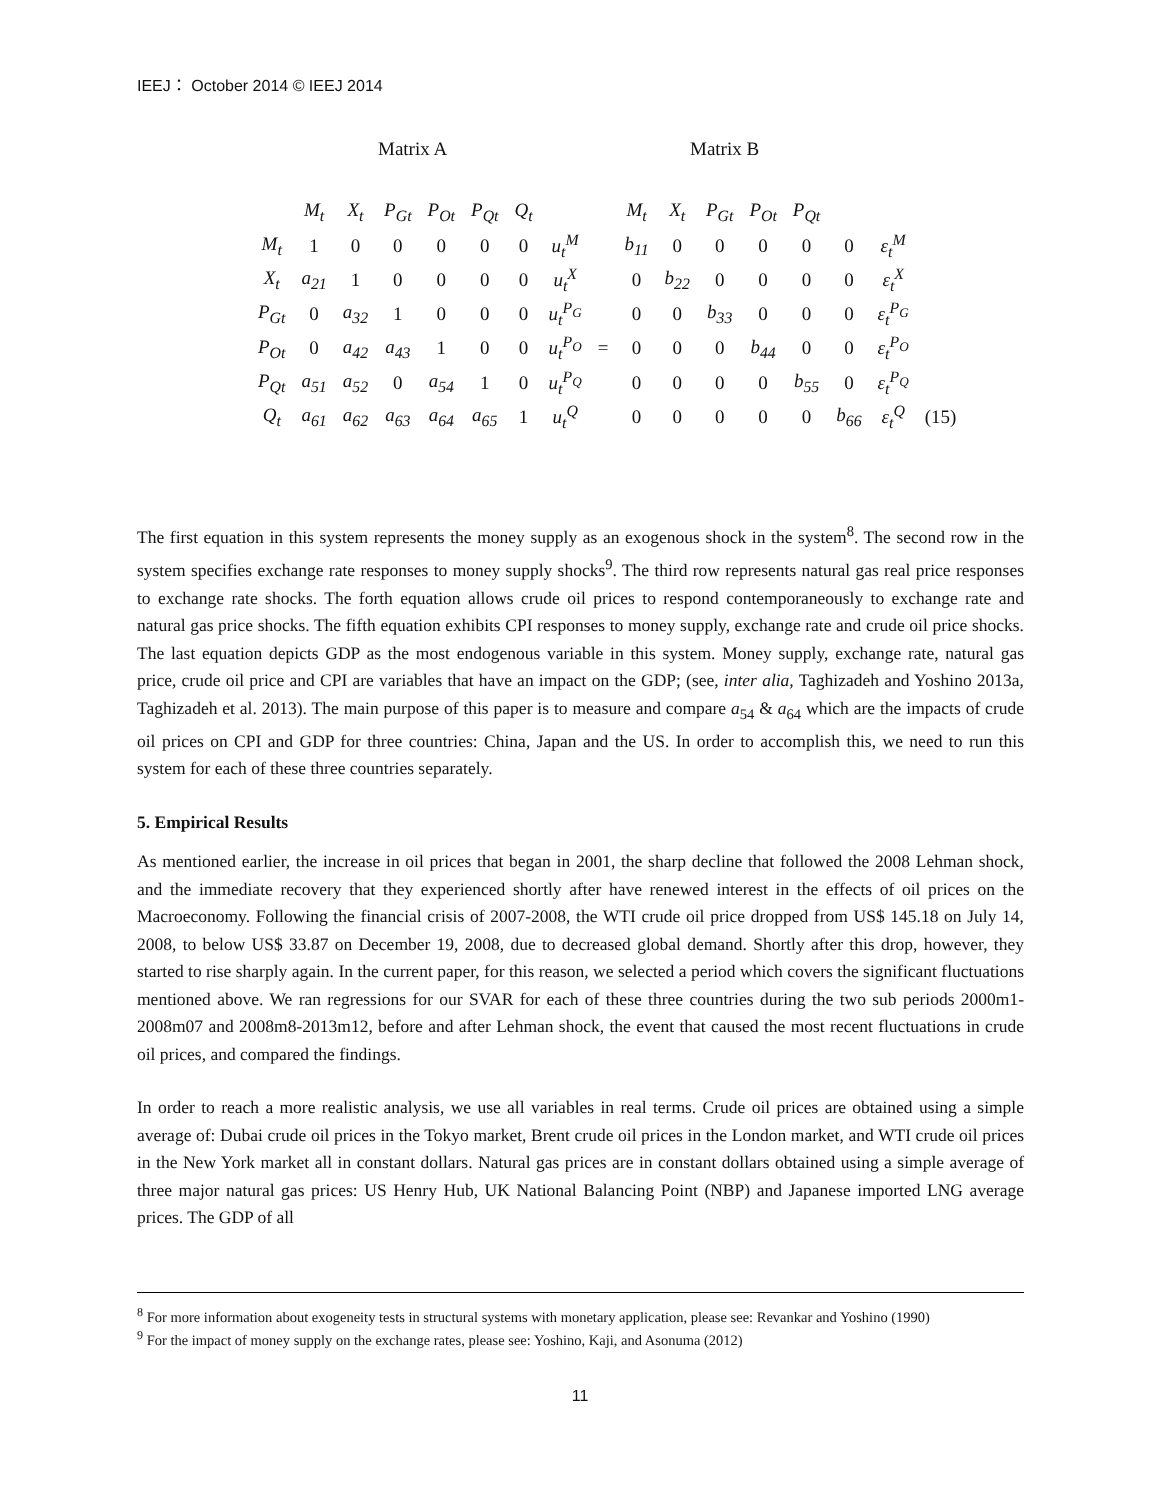IEEJ： October 2014 © IEEJ 2014
Matrix A Matrix B
| | M<sub>t</sub> | X<sub>t</sub> | P<sub>Gt</sub> | P<sub>Ot</sub> | P<sub>Qt</sub> | Q<sub>t</sub> | | | M<sub>t</sub> | X<sub>t</sub> | P<sub>Gt</sub> | P<sub>Ot</sub> | P<sub>Qt</sub> | | | |
| M<sub>t</sub> | 1 | 0 | 0 | 0 | 0 | 0 | u<sub>t</sub><sup>M</sup> | | b<sub>11</sub> | 0 | 0 | 0 | 0 | 0 | ε<sub>t</sub><sup>M</sup> | |
| X<sub>t</sub> | a<sub>21</sub> | 1 | 0 | 0 | 0 | 0 | u<sub>t</sub><sup>X</sup> | | 0 | b<sub>22</sub> | 0 | 0 | 0 | 0 | ε<sub>t</sub><sup>X</sup> | |
| P<sub>Gt</sub> | 0 | a<sub>32</sub> | 1 | 0 | 0 | 0 | u<sub>t</sub><sup>P<sub>G</sub></sup> | | 0 | 0 | b<sub>33</sub> | 0 | 0 | 0 | ε<sub>t</sub><sup>P<sub>G</sub></sup> | |
| P<sub>Ot</sub> | 0 | a<sub>42</sub> | a<sub>43</sub> | 1 | 0 | 0 | u<sub>t</sub><sup>P<sub>O</sub></sup> | = | 0 | 0 | 0 | b<sub>44</sub> | 0 | 0 | ε<sub>t</sub><sup>P<sub>O</sub></sup> | |
| P<sub>Qt</sub> | a<sub>51</sub> | a<sub>52</sub> | 0 | a<sub>54</sub> | 1 | 0 | u<sub>t</sub><sup>P<sub>Q</sub></sup> | | 0 | 0 | 0 | 0 | b<sub>55</sub> | 0 | ε<sub>t</sub><sup>P<sub>Q</sub></sup> | |
| Q<sub>t</sub> | a<sub>61</sub> | a<sub>62</sub> | a<sub>63</sub> | a<sub>64</sub> | a<sub>65</sub> | 1 | u<sub>t</sub><sup>Q</sup> | | 0 | 0 | 0 | 0 | 0 | b<sub>66</sub> | ε<sub>t</sub><sup>Q</sup> | (15) |
The first equation in this system represents the money supply as an exogenous shock in the system<sup>8</sup>. The second row in the system specifies exchange rate responses to money supply shocks<sup>9</sup>. The third row represents natural gas real price responses to exchange rate shocks. The forth equation allows crude oil prices to respond contemporaneously to exchange rate and natural gas price shocks. The fifth equation exhibits CPI responses to money supply, exchange rate and crude oil price shocks. The last equation depicts GDP as the most endogenous variable in this system. Money supply, exchange rate, natural gas price, crude oil price and CPI are variables that have an impact on the GDP; (see, inter alia, Taghizadeh and Yoshino 2013a, Taghizadeh et al. 2013). The main purpose of this paper is to measure and compare a<sub>54</sub> & a<sub>64</sub> which are the impacts of crude oil prices on CPI and GDP for three countries: China, Japan and the US. In order to accomplish this, we need to run this system for each of these three countries separately.
5. Empirical Results
As mentioned earlier, the increase in oil prices that began in 2001, the sharp decline that followed the 2008 Lehman shock, and the immediate recovery that they experienced shortly after have renewed interest in the effects of oil prices on the Macroeconomy. Following the financial crisis of 2007-2008, the WTI crude oil price dropped from US$ 145.18 on July 14, 2008, to below US$ 33.87 on December 19, 2008, due to decreased global demand. Shortly after this drop, however, they started to rise sharply again. In the current paper, for this reason, we selected a period which covers the significant fluctuations mentioned above. We ran regressions for our SVAR for each of these three countries during the two sub periods 2000m1-2008m07 and 2008m8-2013m12, before and after Lehman shock, the event that caused the most recent fluctuations in crude oil prices, and compared the findings.
In order to reach a more realistic analysis, we use all variables in real terms. Crude oil prices are obtained using a simple average of: Dubai crude oil prices in the Tokyo market, Brent crude oil prices in the London market, and WTI crude oil prices in the New York market all in constant dollars. Natural gas prices are in constant dollars obtained using a simple average of three major natural gas prices: US Henry Hub, UK National Balancing Point (NBP) and Japanese imported LNG average prices. The GDP of all
<sup>8</sup> For more information about exogeneity tests in structural systems with monetary application, please see: Revankar and Yoshino (1990)
<sup>9</sup> For the impact of money supply on the exchange rates, please see: Yoshino, Kaji, and Asonuma (2012)
11